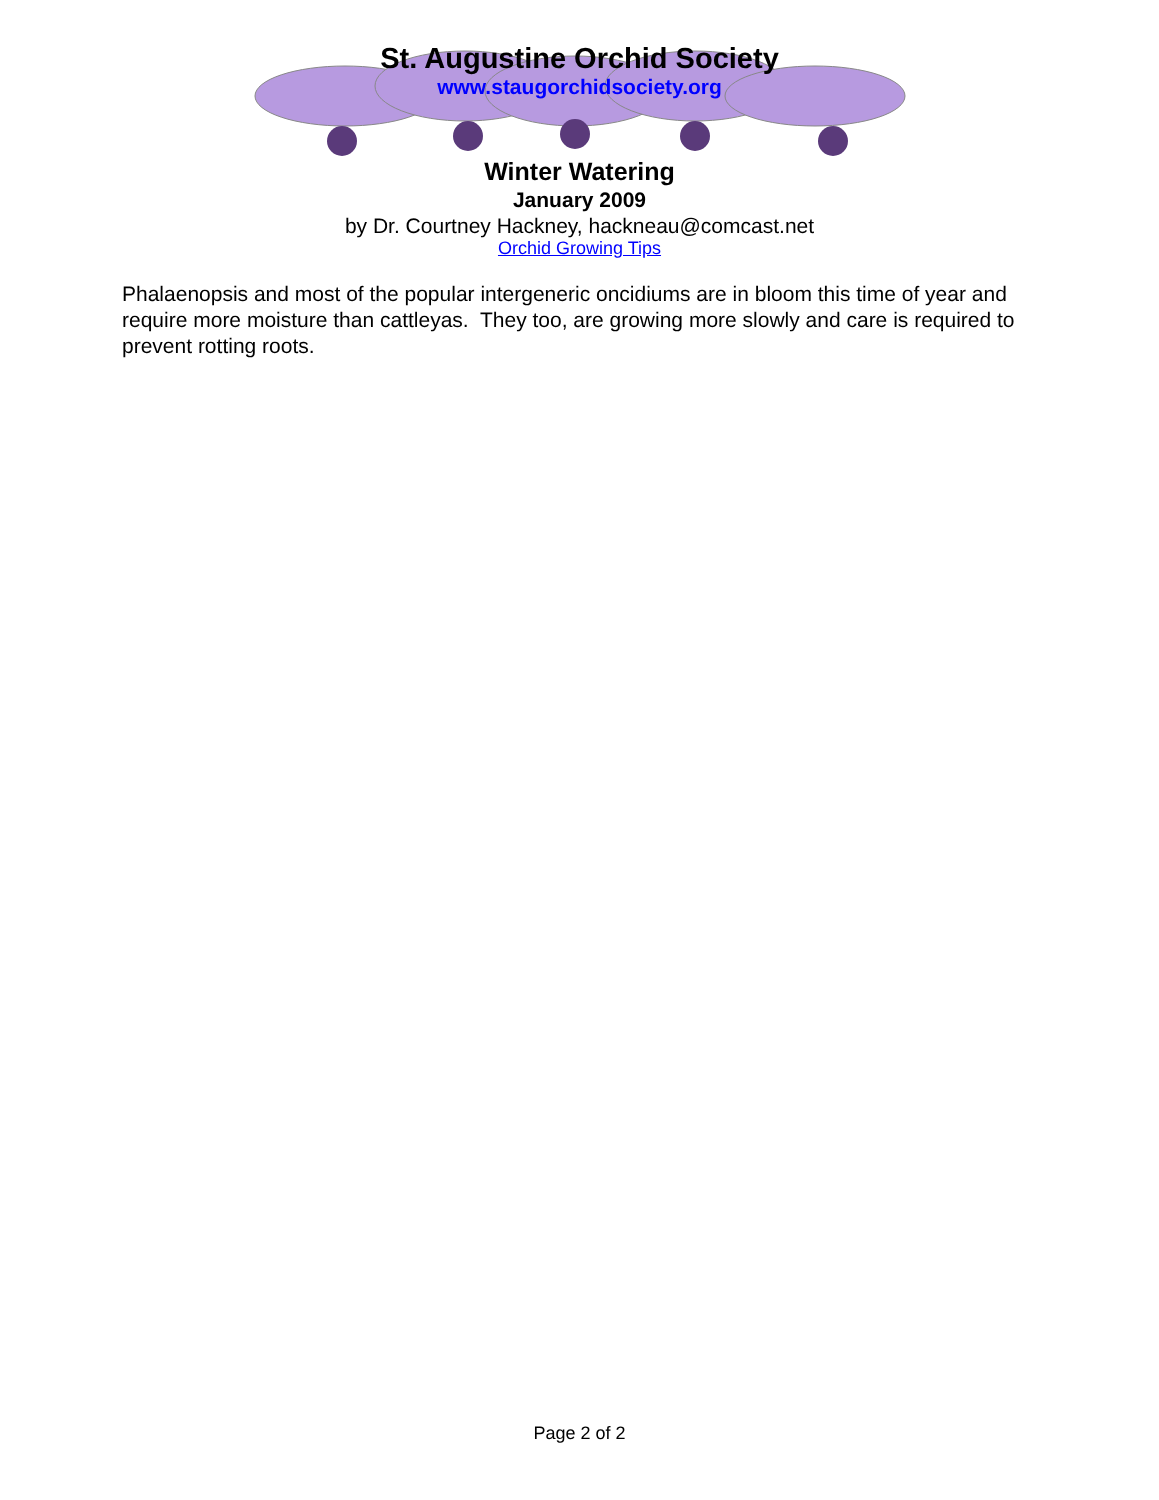St. Augustine Orchid Society
www.staugorchidsociety.org
Winter Watering
January 2009
by Dr. Courtney Hackney, hackneau@comcast.net
Orchid Growing Tips
Phalaenopsis and most of the popular intergeneric oncidiums are in bloom this time of year and require more moisture than cattleyas. They too, are growing more slowly and care is required to prevent rotting roots.
Page 2 of 2